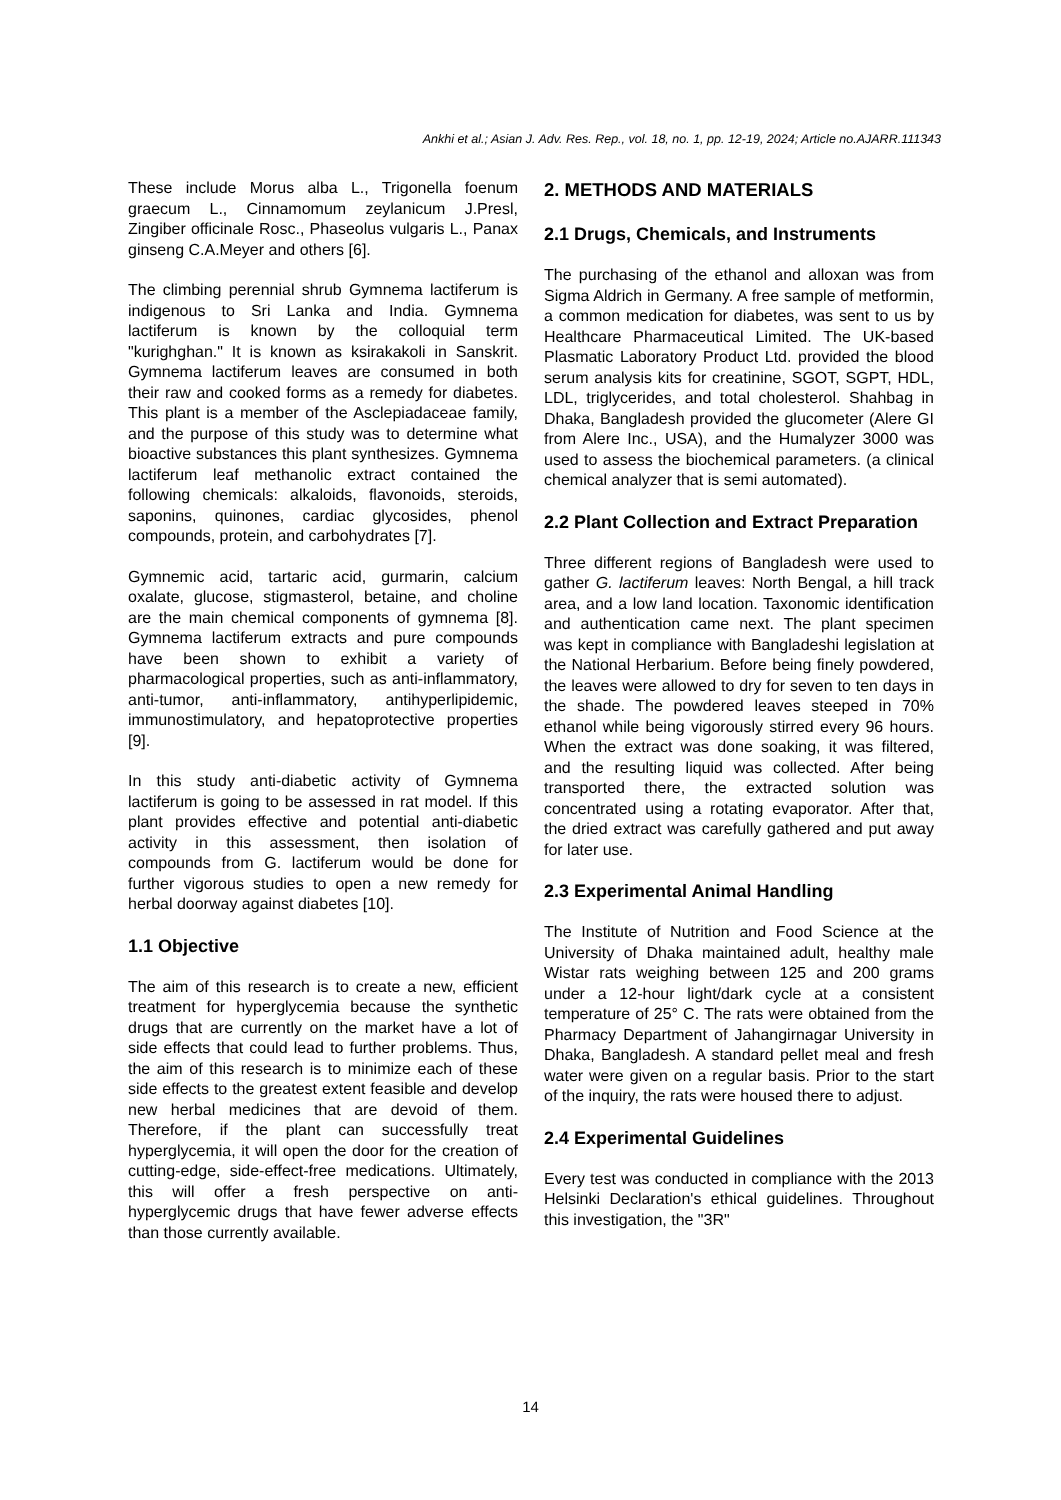Ankhi et al.; Asian J. Adv. Res. Rep., vol. 18, no. 1, pp. 12-19, 2024; Article no.AJARR.111343
These include Morus alba L., Trigonella foenum graecum L., Cinnamomum zeylanicum J.Presl, Zingiber officinale Rosc., Phaseolus vulgaris L., Panax ginseng C.A.Meyer and others [6].
The climbing perennial shrub Gymnema lactiferum is indigenous to Sri Lanka and India. Gymnema lactiferum is known by the colloquial term "kurighghan." It is known as ksirakakoli in Sanskrit. Gymnema lactiferum leaves are consumed in both their raw and cooked forms as a remedy for diabetes. This plant is a member of the Asclepiadaceae family, and the purpose of this study was to determine what bioactive substances this plant synthesizes. Gymnema lactiferum leaf methanolic extract contained the following chemicals: alkaloids, flavonoids, steroids, saponins, quinones, cardiac glycosides, phenol compounds, protein, and carbohydrates [7].
Gymnemic acid, tartaric acid, gurmarin, calcium oxalate, glucose, stigmasterol, betaine, and choline are the main chemical components of gymnema [8]. Gymnema lactiferum extracts and pure compounds have been shown to exhibit a variety of pharmacological properties, such as anti-inflammatory, anti-tumor, anti-inflammatory, antihyperlipidemic, immunostimulatory, and hepatoprotective properties [9].
In this study anti-diabetic activity of Gymnema lactiferum is going to be assessed in rat model. If this plant provides effective and potential anti-diabetic activity in this assessment, then isolation of compounds from G. lactiferum would be done for further vigorous studies to open a new remedy for herbal doorway against diabetes [10].
1.1 Objective
The aim of this research is to create a new, efficient treatment for hyperglycemia because the synthetic drugs that are currently on the market have a lot of side effects that could lead to further problems. Thus, the aim of this research is to minimize each of these side effects to the greatest extent feasible and develop new herbal medicines that are devoid of them. Therefore, if the plant can successfully treat hyperglycemia, it will open the door for the creation of cutting-edge, side-effect-free medications. Ultimately, this will offer a fresh perspective on anti- hyperglycemic drugs that have fewer adverse effects than those currently available.
2. METHODS AND MATERIALS
2.1 Drugs, Chemicals, and Instruments
The purchasing of the ethanol and alloxan was from Sigma Aldrich in Germany. A free sample of metformin, a common medication for diabetes, was sent to us by Healthcare Pharmaceutical Limited. The UK-based Plasmatic Laboratory Product Ltd. provided the blood serum analysis kits for creatinine, SGOT, SGPT, HDL, LDL, triglycerides, and total cholesterol. Shahbag in Dhaka, Bangladesh provided the glucometer (Alere GI from Alere Inc., USA), and the Humalyzer 3000 was used to assess the biochemical parameters. (a clinical chemical analyzer that is semi automated).
2.2 Plant Collection and Extract Preparation
Three different regions of Bangladesh were used to gather G. lactiferum leaves: North Bengal, a hill track area, and a low land location. Taxonomic identification and authentication came next. The plant specimen was kept in compliance with Bangladeshi legislation at the National Herbarium. Before being finely powdered, the leaves were allowed to dry for seven to ten days in the shade. The powdered leaves steeped in 70% ethanol while being vigorously stirred every 96 hours. When the extract was done soaking, it was filtered, and the resulting liquid was collected. After being transported there, the extracted solution was concentrated using a rotating evaporator. After that, the dried extract was carefully gathered and put away for later use.
2.3 Experimental Animal Handling
The Institute of Nutrition and Food Science at the University of Dhaka maintained adult, healthy male Wistar rats weighing between 125 and 200 grams under a 12-hour light/dark cycle at a consistent temperature of 25° C. The rats were obtained from the Pharmacy Department of Jahangirnagar University in Dhaka, Bangladesh. A standard pellet meal and fresh water were given on a regular basis. Prior to the start of the inquiry, the rats were housed there to adjust.
2.4 Experimental Guidelines
Every test was conducted in compliance with the 2013 Helsinki Declaration's ethical guidelines. Throughout this investigation, the "3R"
14